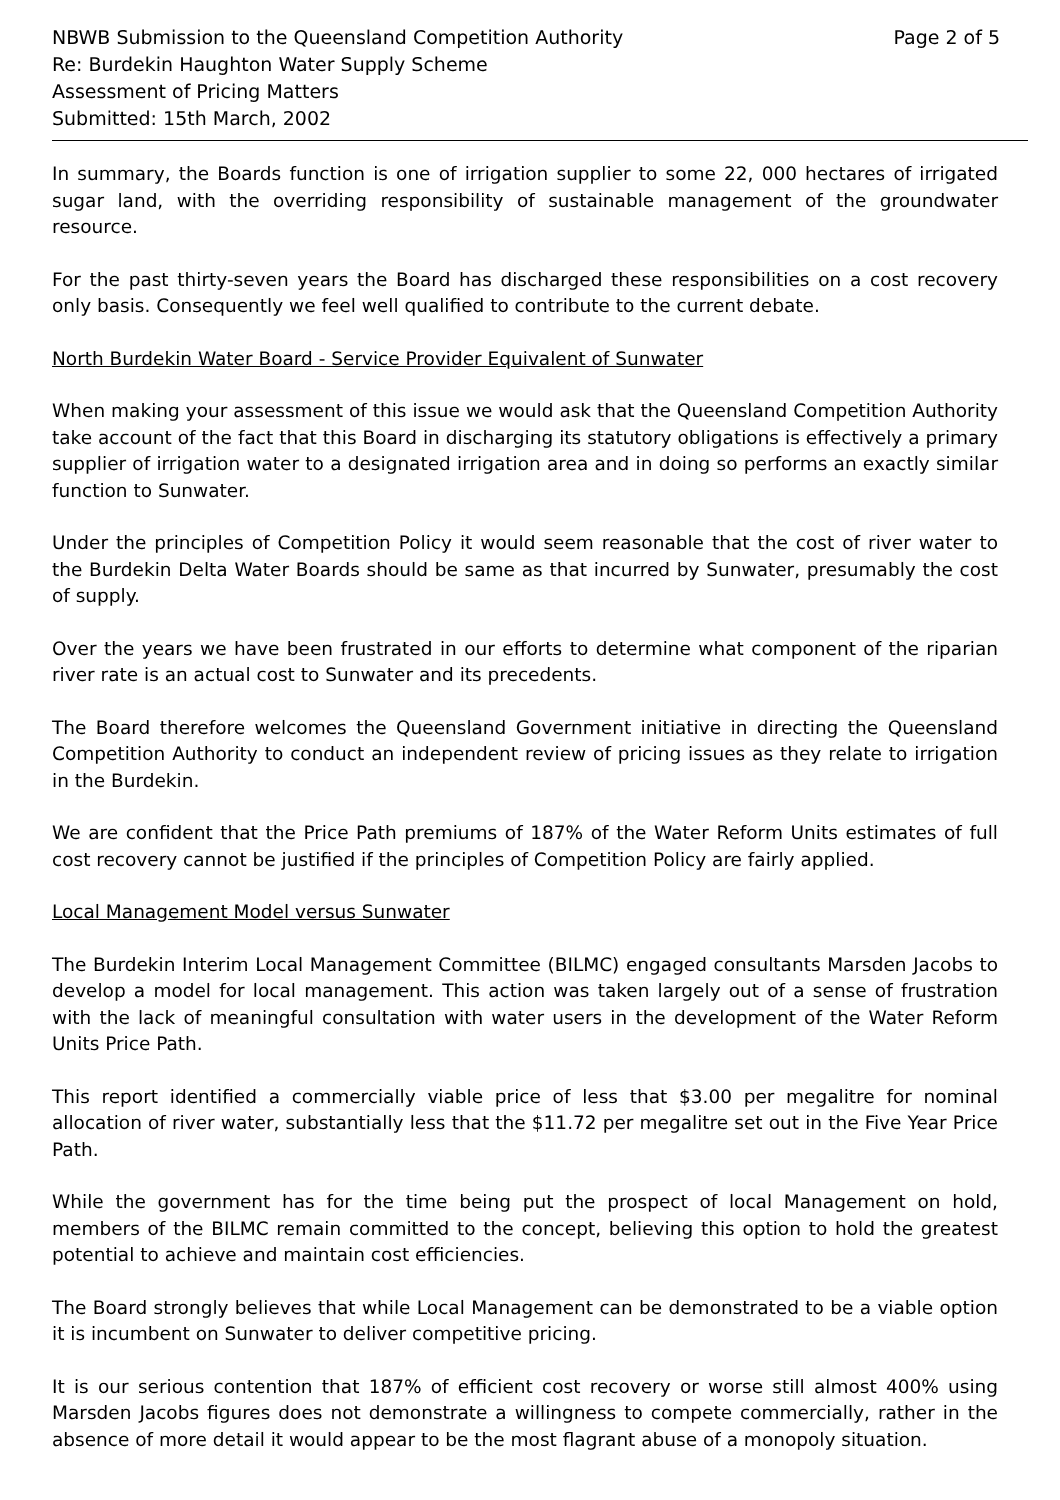NBWB Submission to the Queensland Competition Authority
Re: Burdekin Haughton Water Supply Scheme
Assessment of Pricing Matters
Submitted: 15th March, 2002
Page 2 of 5
In summary, the Boards function is one of irrigation supplier to some 22, 000 hectares of irrigated sugar land, with the overriding responsibility of sustainable management of the groundwater resource.
For the past thirty-seven years the Board has discharged these responsibilities on a cost recovery only basis. Consequently we feel well qualified to contribute to the current debate.
North Burdekin Water Board - Service Provider Equivalent of Sunwater
When making your assessment of this issue we would ask that the Queensland Competition Authority take account of the fact that this Board in discharging its statutory obligations is effectively a primary supplier of irrigation water to a designated irrigation area and in doing so performs an exactly similar function to Sunwater.
Under the principles of Competition Policy it would seem reasonable that the cost of river water to the Burdekin Delta Water Boards should be same as that incurred by Sunwater, presumably the cost of supply.
Over the years we have been frustrated in our efforts to determine what component of the riparian river rate is an actual cost to Sunwater and its precedents.
The Board therefore welcomes the Queensland Government initiative in directing the Queensland Competition Authority to conduct an independent review of pricing issues as they relate to irrigation in the Burdekin.
We are confident that the Price Path premiums of 187% of the Water Reform Units estimates of full cost recovery cannot be justified if the principles of Competition Policy are fairly applied.
Local Management Model versus Sunwater
The Burdekin Interim Local Management Committee (BILMC) engaged consultants Marsden Jacobs to develop a model for local management. This action was taken largely out of a sense of frustration with the lack of meaningful consultation with water users in the development of the Water Reform Units Price Path.
This report identified a commercially viable price of less that $3.00 per megalitre for nominal allocation of river water, substantially less that the $11.72 per megalitre set out in the Five Year Price Path.
While the government has for the time being put the prospect of local Management on hold, members of the BILMC remain committed to the concept, believing this option to hold the greatest potential to achieve and maintain cost efficiencies.
The Board strongly believes that while Local Management can be demonstrated to be a viable option it is incumbent on Sunwater to deliver competitive pricing.
It is our serious contention that 187% of efficient cost recovery or worse still almost 400% using Marsden Jacobs figures does not demonstrate a willingness to compete commercially, rather in the absence of more detail it would appear to be the most flagrant abuse of a monopoly situation.